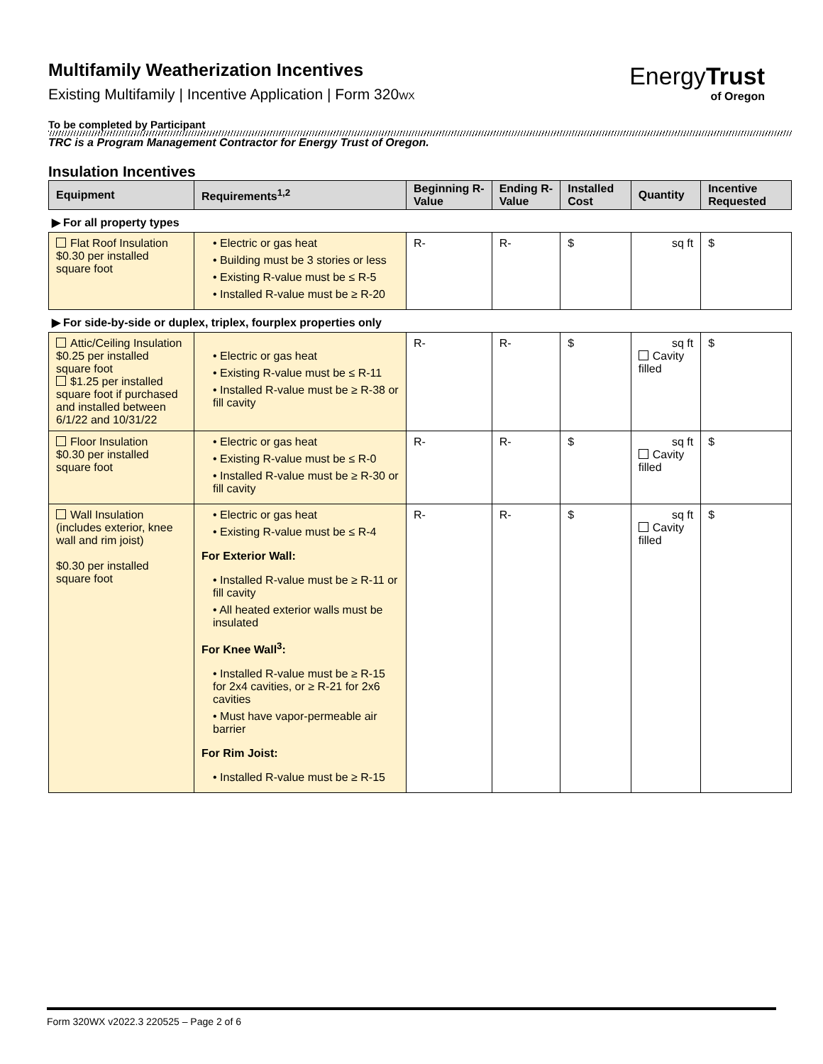Multifamily Weatherization Incentives
Existing Multifamily | Incentive Application | Form 320WX
EnergyTrust
of Oregon
To be completed by Participant
TRC is a Program Management Contractor for Energy Trust of Oregon.
Insulation Incentives
| Equipment | Requirements<sup>1,2</sup> | Beginning R-Value | Ending R-Value | Installed Cost | Quantity | Incentive Requested |
| --- | --- | --- | --- | --- | --- | --- |
| ▶ For all property types | | | | | | |
| Flat Roof Insulation $0.30 per installed square foot | • Electric or gas heat • Building must be 3 stories or less • Existing R-value must be ≤ R-5 • Installed R-value must be ≥ R-20 | R- | R- | $ | sq ft | $ |
| ▶ For side-by-side or duplex, triplex, fourplex properties only | | | | | | |
| Attic/Ceiling Insulation $0.25 per installed square foot $1.25 per installed square foot if purchased and installed between 6/1/22 and 10/31/22 | • Electric or gas heat • Existing R-value must be ≤ R-11 • Installed R-value must be ≥ R-38 or fill cavity | R- | R- | $ | sq ft Cavity filled | $ |
| Floor Insulation $0.30 per installed square foot | • Electric or gas heat • Existing R-value must be ≤ R-0 • Installed R-value must be ≥ R-30 or fill cavity | R- | R- | $ | sq ft Cavity filled | $ |
| Wall Insulation (includes exterior, knee wall and rim joist) $0.30 per installed square foot | • Electric or gas heat • Existing R-value must be ≤ R-4 For Exterior Wall: • Installed R-value must be ≥ R-11 or fill cavity • All heated exterior walls must be insulated For Knee Wall<sup>3</sup>: • Installed R-value must be ≥ R-15 for 2x4 cavities, or ≥ R-21 for 2x6 cavities • Must have vapor-permeable air barrier For Rim Joist: • Installed R-value must be ≥ R-15 | R- | R- | $ | sq ft Cavity filled | $ |
Form 320WX v2022.3 220525 – Page 2 of 6